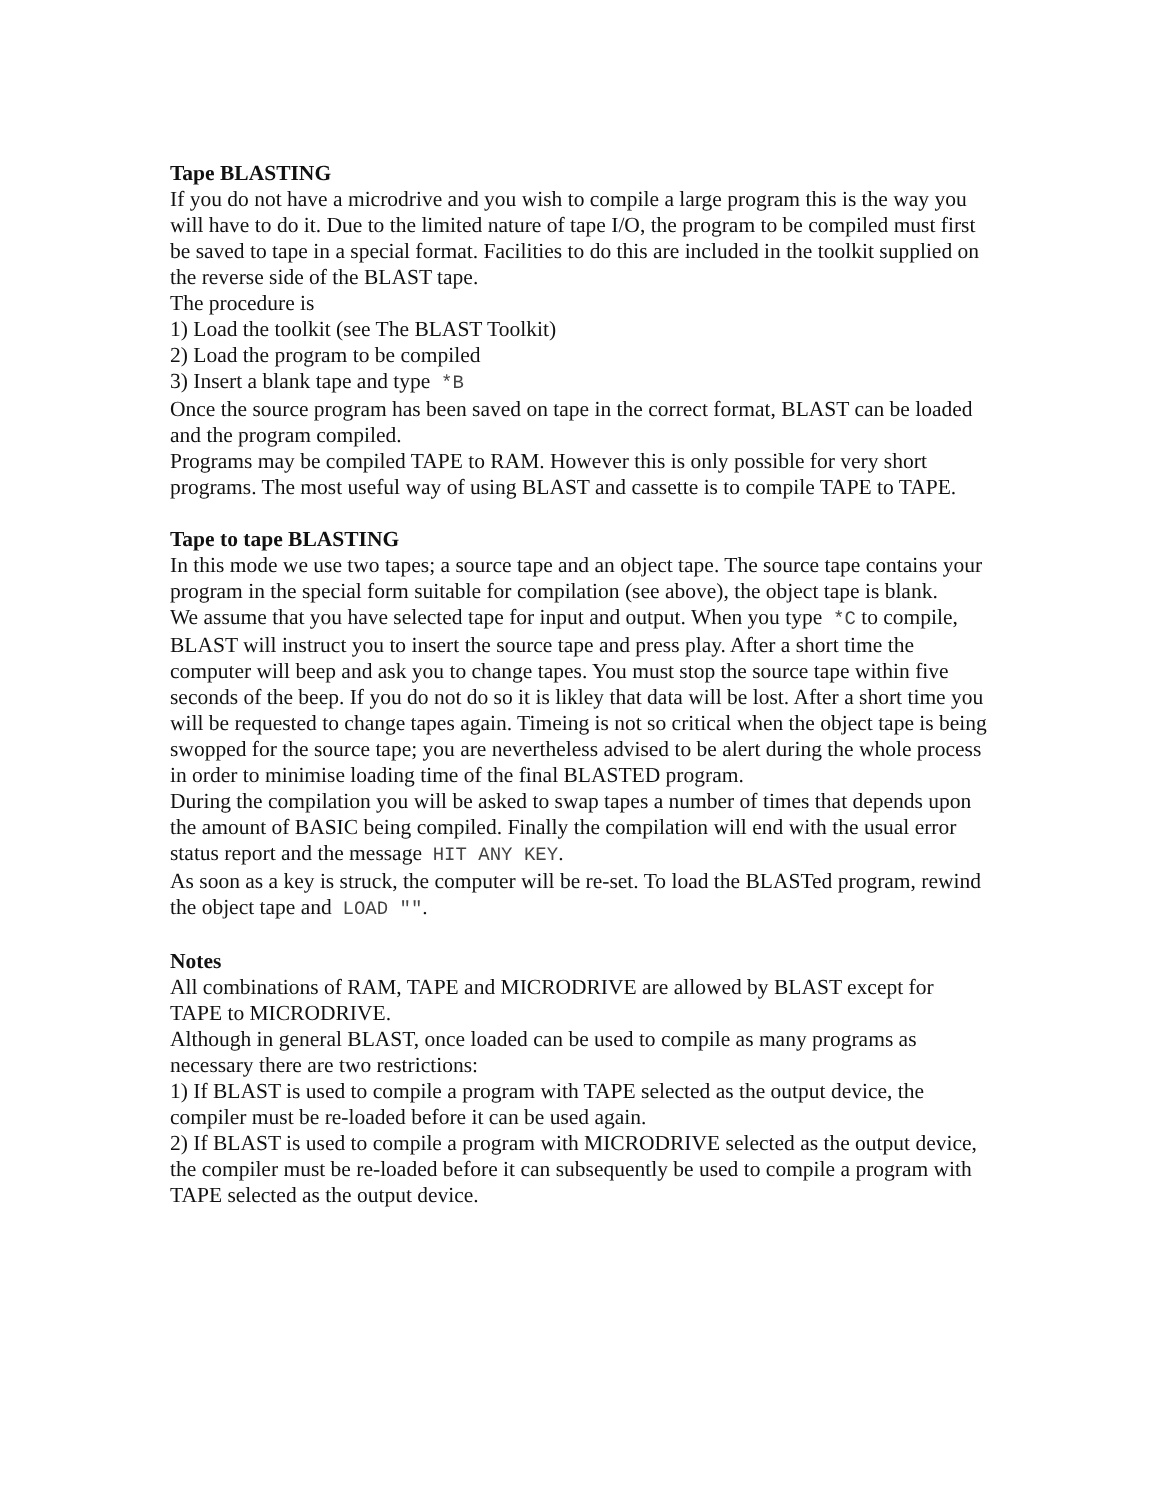Tape BLASTING
If you do not have a microdrive and you wish to compile a large program this is the way you will have to do it. Due to the limited nature of tape I/O, the program to be compiled must first be saved to tape in a special format. Facilities to do this are included in the toolkit supplied on the reverse side of the BLAST tape.
The procedure is
1) Load the toolkit (see The BLAST Toolkit)
2) Load the program to be compiled
3) Insert a blank tape and type *B
Once the source program has been saved on tape in the correct format, BLAST can be loaded and the program compiled.
Programs may be compiled TAPE to RAM. However this is only possible for very short programs. The most useful way of using BLAST and cassette is to compile TAPE to TAPE.
Tape to tape BLASTING
In this mode we use two tapes; a source tape and an object tape. The source tape contains your program in the special form suitable for compilation (see above), the object tape is blank.
We assume that you have selected tape for input and output. When you type *C to compile, BLAST will instruct you to insert the source tape and press play. After a short time the computer will beep and ask you to change tapes. You must stop the source tape within five seconds of the beep. If you do not do so it is likley that data will be lost. After a short time you will be requested to change tapes again. Timeing is not so critical when the object tape is being swopped for the source tape; you are nevertheless advised to be alert during the whole process in order to minimise loading time of the final BLASTED program.
During the compilation you will be asked to swap tapes a number of times that depends upon the amount of BASIC being compiled. Finally the compilation will end with the usual error status report and the message HIT ANY KEY.
As soon as a key is struck, the computer will be re-set. To load the BLASTed program, rewind the object tape and LOAD "".
Notes
All combinations of RAM, TAPE and MICRODRIVE are allowed by BLAST except for TAPE to MICRODRIVE.
Although in general BLAST, once loaded can be used to compile as many programs as necessary there are two restrictions:
1) If BLAST is used to compile a program with TAPE selected as the output device, the compiler must be re-loaded before it can be used again.
2) If BLAST is used to compile a program with MICRODRIVE selected as the output device, the compiler must be re-loaded before it can subsequently be used to compile a program with TAPE selected as the output device.